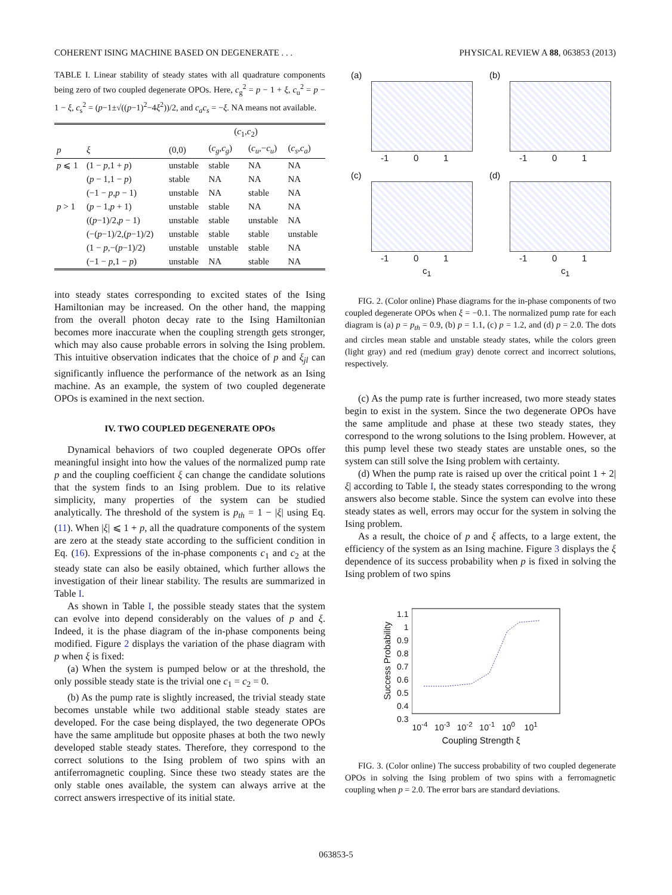COHERENT ISING MACHINE BASED ON DEGENERATE . . . PHYSICAL REVIEW A 88, 063853 (2013)
TABLE I. Linear stability of steady states with all quadrature components being zero of two coupled degenerate OPOs. Here, c<sub>g</sub><sup>2</sup> = p − 1 + ξ, c<sub>u</sub><sup>2</sup> = p − 1 − ξ, c<sub>s</sub><sup>2</sup> = (p−1±√((p−1)<sup>2</sup>−4ξ<sup>2</sup>))/2, and c<sub>a</sub>c<sub>s</sub> = −ξ. NA means not available.
| | | ( c<sub>1</sub>, c<sub>2</sub>) | | | |
| --- | --- | --- | --- | --- | --- |
| p | ξ | (0,0) | ( c<sub>g</sub> , c<sub>g</sub> ) | ( c<sub>u</sub> ,− c<sub>u</sub> ) | ( c<sub>s</sub> , c<sub>a</sub> ) |
| p ⩽ 1 | (1 − p ,1 + p ) | unstable | stable | NA | NA |
| | ( p − 1,1 − p ) | stable | NA | NA | NA |
| | (−1 − p , p − 1) | unstable | NA | stable | NA |
| p > 1 | ( p − 1, p + 1) | unstable | stable | NA | NA |
| | (( p −1)/2, p − 1) | unstable | stable | unstable | NA |
| | (−( p −1)/2,( p −1)/2) | unstable | stable | stable | unstable |
| | (1 − p ,−( p −1)/2) | unstable | unstable | stable | NA |
| | (−1 − p ,1 − p ) | unstable | NA | stable | NA |
into steady states corresponding to excited states of the Ising Hamiltonian may be increased. On the other hand, the mapping from the overall photon decay rate to the Ising Hamiltonian becomes more inaccurate when the coupling strength gets stronger, which may also cause probable errors in solving the Ising problem. This intuitive observation indicates that the choice of p and ξ<sub>jl</sub> can significantly influence the performance of the network as an Ising machine. As an example, the system of two coupled degenerate OPOs is examined in the next section.
IV. TWO COUPLED DEGENERATE OPOs
Dynamical behaviors of two coupled degenerate OPOs offer meaningful insight into how the values of the normalized pump rate p and the coupling coefficient ξ can change the candidate solutions that the system finds to an Ising problem. Due to its relative simplicity, many properties of the system can be studied analytically. The threshold of the system is p<sub>th</sub> = 1 − |ξ| using Eq. (11). When |ξ| ⩽ 1 + p, all the quadrature components of the system are zero at the steady state according to the sufficient condition in Eq. (16). Expressions of the in-phase components c<sub>1</sub> and c<sub>2</sub> at the steady state can also be easily obtained, which further allows the investigation of their linear stability. The results are summarized in Table I.
As shown in Table I, the possible steady states that the system can evolve into depend considerably on the values of p and ξ. Indeed, it is the phase diagram of the in-phase components being modified. Figure 2 displays the variation of the phase diagram with p when ξ is fixed:
(a) When the system is pumped below or at the threshold, the only possible steady state is the trivial one c<sub>1</sub> = c<sub>2</sub> = 0.
(b) As the pump rate is slightly increased, the trivial steady state becomes unstable while two additional stable steady states are developed. For the case being displayed, the two degenerate OPOs have the same amplitude but opposite phases at both the two newly developed stable steady states. Therefore, they correspond to the correct solutions to the Ising problem of two spins with an antiferromagnetic coupling. Since these two steady states are the only stable ones available, the system can always arrive at the correct answers irrespective of its initial state.
(a)
-1 0 1
(b)
-1 0 1
(c)
-1 0 1
c<sub>1</sub>
(d)
-1 0 1
c<sub>1</sub>
FIG. 2. (Color online) Phase diagrams for the in-phase components of two coupled degenerate OPOs when ξ = −0.1. The normalized pump rate for each diagram is (a) p = p<sub>th</sub> = 0.9, (b) p = 1.1, (c) p = 1.2, and (d) p = 2.0. The dots and circles mean stable and unstable steady states, while the colors green (light gray) and red (medium gray) denote correct and incorrect solutions, respectively.
(c) As the pump rate is further increased, two more steady states begin to exist in the system. Since the two degenerate OPOs have the same amplitude and phase at these two steady states, they correspond to the wrong solutions to the Ising problem. However, at this pump level these two steady states are unstable ones, so the system can still solve the Ising problem with certainty.
(d) When the pump rate is raised up over the critical point 1 + 2|ξ| according to Table I, the steady states corresponding to the wrong answers also become stable. Since the system can evolve into these steady states as well, errors may occur for the system in solving the Ising problem.
As a result, the choice of p and ξ affects, to a large extent, the efficiency of the system as an Ising machine. Figure 3 displays the ξ dependence of its success probability when p is fixed in solving the Ising problem of two spins
Success Probability
1.1
1
0.9
0.8
0.7
0.6
0.5
0.4
0.3
10<sup>-4</sup> 10<sup>-3</sup> 10<sup>-2</sup> 10<sup>-1</sup> 10<sup>0</sup> 10<sup>1</sup>
Coupling Strength ξ
FIG. 3. (Color online) The success probability of two coupled degenerate OPOs in solving the Ising problem of two spins with a ferromagnetic coupling when p = 2.0. The error bars are standard deviations.
063853-5